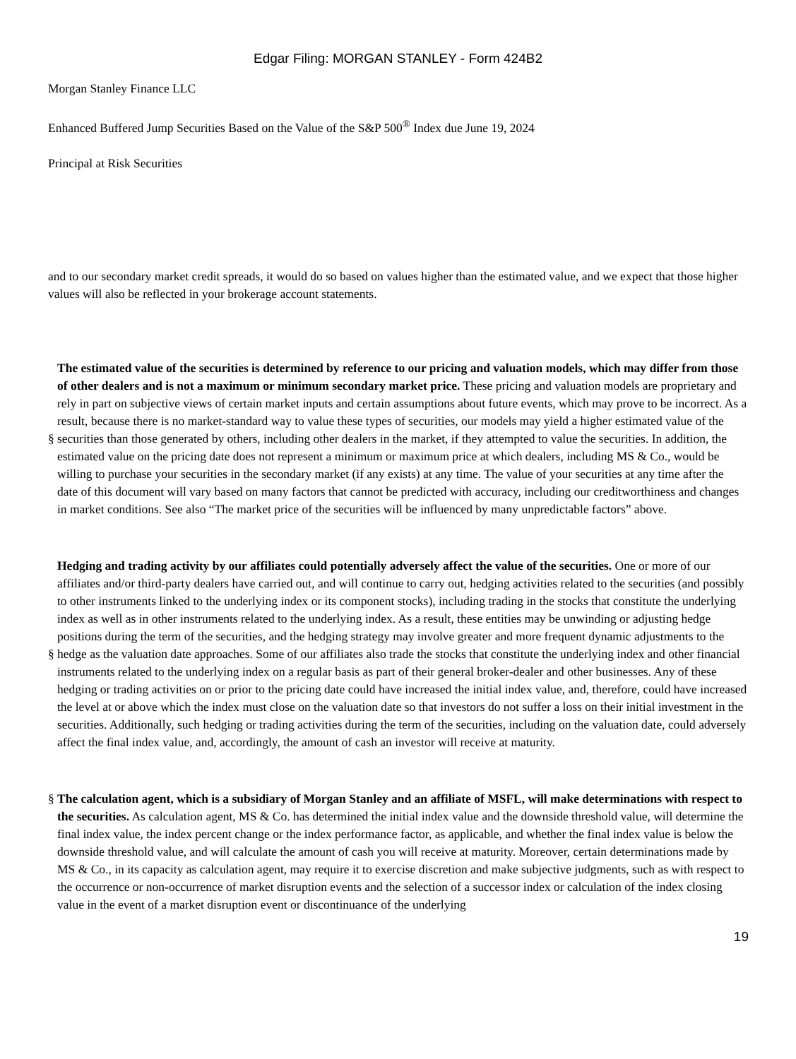Edgar Filing: MORGAN STANLEY - Form 424B2
Morgan Stanley Finance LLC
Enhanced Buffered Jump Securities Based on the Value of the S&P 500<sup>®</sup> Index due June 19, 2024
Principal at Risk Securities
and to our secondary market credit spreads, it would do so based on values higher than the estimated value, and we expect that those higher values will also be reflected in your brokerage account statements.
§ The estimated value of the securities is determined by reference to our pricing and valuation models, which may differ from those of other dealers and is not a maximum or minimum secondary market price. These pricing and valuation models are proprietary and rely in part on subjective views of certain market inputs and certain assumptions about future events, which may prove to be incorrect. As a result, because there is no market-standard way to value these types of securities, our models may yield a higher estimated value of the securities than those generated by others, including other dealers in the market, if they attempted to value the securities. In addition, the estimated value on the pricing date does not represent a minimum or maximum price at which dealers, including MS & Co., would be willing to purchase your securities in the secondary market (if any exists) at any time. The value of your securities at any time after the date of this document will vary based on many factors that cannot be predicted with accuracy, including our creditworthiness and changes in market conditions. See also “The market price of the securities will be influenced by many unpredictable factors” above.
§ Hedging and trading activity by our affiliates could potentially adversely affect the value of the securities. One or more of our affiliates and/or third-party dealers have carried out, and will continue to carry out, hedging activities related to the securities (and possibly to other instruments linked to the underlying index or its component stocks), including trading in the stocks that constitute the underlying index as well as in other instruments related to the underlying index. As a result, these entities may be unwinding or adjusting hedge positions during the term of the securities, and the hedging strategy may involve greater and more frequent dynamic adjustments to the hedge as the valuation date approaches. Some of our affiliates also trade the stocks that constitute the underlying index and other financial instruments related to the underlying index on a regular basis as part of their general broker-dealer and other businesses. Any of these hedging or trading activities on or prior to the pricing date could have increased the initial index value, and, therefore, could have increased the level at or above which the index must close on the valuation date so that investors do not suffer a loss on their initial investment in the securities. Additionally, such hedging or trading activities during the term of the securities, including on the valuation date, could adversely affect the final index value, and, accordingly, the amount of cash an investor will receive at maturity.
§ The calculation agent, which is a subsidiary of Morgan Stanley and an affiliate of MSFL, will make determinations with respect to the securities. As calculation agent, MS & Co. has determined the initial index value and the downside threshold value, will determine the final index value, the index percent change or the index performance factor, as applicable, and whether the final index value is below the downside threshold value, and will calculate the amount of cash you will receive at maturity. Moreover, certain determinations made by MS & Co., in its capacity as calculation agent, may require it to exercise discretion and make subjective judgments, such as with respect to the occurrence or non-occurrence of market disruption events and the selection of a successor index or calculation of the index closing value in the event of a market disruption event or discontinuance of the underlying
19